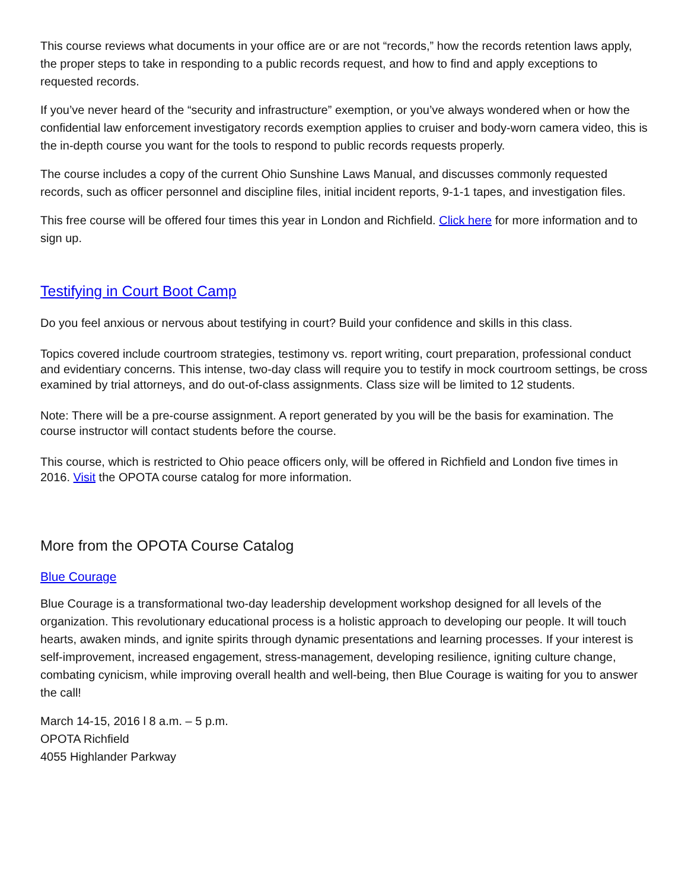This course reviews what documents in your office are or are not “records,” how the records retention laws apply, the proper steps to take in responding to a public records request, and how to find and apply exceptions to requested records.
If you’ve never heard of the “security and infrastructure” exemption, or you’ve always wondered when or how the confidential law enforcement investigatory records exemption applies to cruiser and body-worn camera video, this is the in-depth course you want for the tools to respond to public records requests properly.
The course includes a copy of the current Ohio Sunshine Laws Manual, and discusses commonly requested records, such as officer personnel and discipline files, initial incident reports, 9-1-1 tapes, and investigation files.
This free course will be offered four times this year in London and Richfield. Click here for more information and to sign up.
Testifying in Court Boot Camp
Do you feel anxious or nervous about testifying in court? Build your confidence and skills in this class.
Topics covered include courtroom strategies, testimony vs. report writing, court preparation, professional conduct and evidentiary concerns. This intense, two-day class will require you to testify in mock courtroom settings, be cross examined by trial attorneys, and do out-of-class assignments. Class size will be limited to 12 students.
Note: There will be a pre-course assignment. A report generated by you will be the basis for examination. The course instructor will contact students before the course.
This course, which is restricted to Ohio peace officers only, will be offered in Richfield and London five times in 2016. Visit the OPOTA course catalog for more information.
More from the OPOTA Course Catalog
Blue Courage
Blue Courage is a transformational two-day leadership development workshop designed for all levels of the organization. This revolutionary educational process is a holistic approach to developing our people. It will touch hearts, awaken minds, and ignite spirits through dynamic presentations and learning processes. If your interest is self-improvement, increased engagement, stress-management, developing resilience, igniting culture change, combating cynicism, while improving overall health and well-being, then Blue Courage is waiting for you to answer the call!
March 14-15, 2016 l 8 a.m. – 5 p.m.
OPOTA Richfield
4055 Highlander Parkway